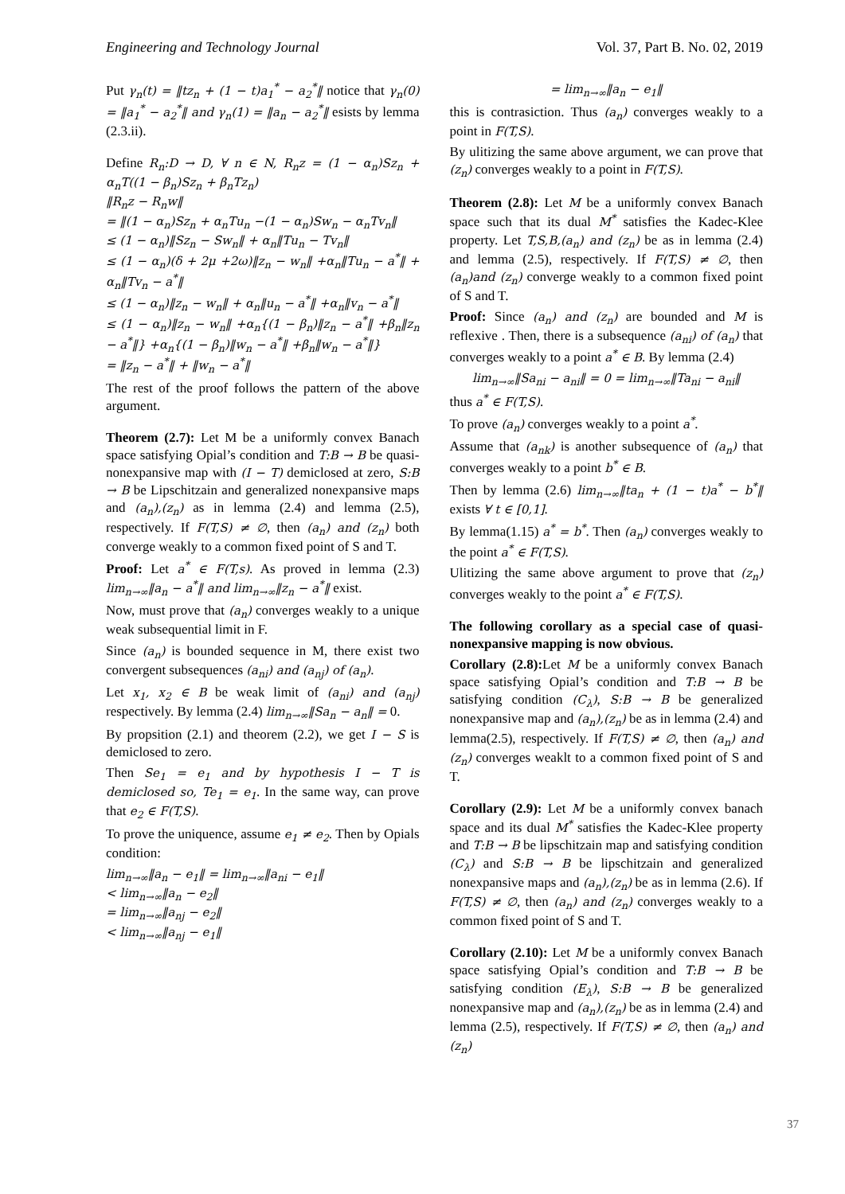Engineering and Technology Journal Vol. 37, Part B. No. 02, 2019
Put γ<sub>n</sub>(t) = ‖tz<sub>n</sub> + (1 − t)a<sub>1</sub><sup>*</sup> − a<sub>2</sub><sup>*</sup>‖ notice that γ<sub>n</sub>(0) = ‖a<sub>1</sub><sup>*</sup> − a<sub>2</sub><sup>*</sup>‖ and γ<sub>n</sub>(1) = ‖a<sub>n</sub> − a<sub>2</sub><sup>*</sup>‖ esists by lemma (2.3.ii).
Define R<sub>n</sub>:D → D, ∀ n ∈ N, R<sub>n</sub>z = (1 − α<sub>n</sub>)Sz<sub>n</sub> + α<sub>n</sub>T((1 − β<sub>n</sub>)Sz<sub>n</sub> + β<sub>n</sub>Tz<sub>n</sub>)
‖R<sub>n</sub>z − R<sub>n</sub>w‖
= ‖(1 − α<sub>n</sub>)Sz<sub>n</sub> + α<sub>n</sub>Tu<sub>n</sub> −(1 − α<sub>n</sub>)Sw<sub>n</sub> − α<sub>n</sub>Tv<sub>n</sub>‖
≤ (1 − α<sub>n</sub>)‖Sz<sub>n</sub> − Sw<sub>n</sub>‖ + α<sub>n</sub>‖Tu<sub>n</sub> − Tv<sub>n</sub>‖
≤ (1 − α<sub>n</sub>)(δ + 2μ +2ω)‖z<sub>n</sub> − w<sub>n</sub>‖ +α<sub>n</sub>‖Tu<sub>n</sub> − a<sup>*</sup>‖ + α<sub>n</sub>‖Tv<sub>n</sub> − a<sup>*</sup>‖
≤ (1 − α<sub>n</sub>)‖z<sub>n</sub> − w<sub>n</sub>‖ + α<sub>n</sub>‖u<sub>n</sub> − a<sup>*</sup>‖ +α<sub>n</sub>‖v<sub>n</sub> − a<sup>*</sup>‖
≤ (1 − α<sub>n</sub>)‖z<sub>n</sub> − w<sub>n</sub>‖ +α<sub>n</sub>{(1 − β<sub>n</sub>)‖z<sub>n</sub> − a<sup>*</sup>‖ +β<sub>n</sub>‖z<sub>n</sub> − a<sup>*</sup>‖} +α<sub>n</sub>{(1 − β<sub>n</sub>)‖w<sub>n</sub> − a<sup>*</sup>‖ +β<sub>n</sub>‖w<sub>n</sub> − a<sup>*</sup>‖}
= ‖z<sub>n</sub> − a<sup>*</sup>‖ + ‖w<sub>n</sub> − a<sup>*</sup>‖
The rest of the proof follows the pattern of the above argument.
Theorem (2.7): Let M be a uniformly convex Banach space satisfying Opial’s condition and T:B → B be quasi-nonexpansive map with (I − T) demiclosed at zero, S:B → B be Lipschitzain and generalized nonexpansive maps and (a<sub>n</sub>),(z<sub>n</sub>) as in lemma (2.4) and lemma (2.5), respectively. If F(T,S) ≠ ∅, then (a<sub>n</sub>) and (z<sub>n</sub>) both converge weakly to a common fixed point of S and T.
Proof: Let a<sup>*</sup> ∈ F(T,s). As proved in lemma (2.3) lim<sub>n→∞</sub>‖a<sub>n</sub> − a<sup>*</sup>‖ and lim<sub>n→∞</sub>‖z<sub>n</sub> − a<sup>*</sup>‖ exist.
Now, must prove that (a<sub>n</sub>) converges weakly to a unique weak subsequential limit in F.
Since (a<sub>n</sub>) is bounded sequence in M, there exist two convergent subsequences (a<sub>ni</sub>) and (a<sub>nj</sub>) of (a<sub>n</sub>).
Let x<sub>1</sub>, x<sub>2</sub> ∈ B be weak limit of (a<sub>ni</sub>) and (a<sub>nj</sub>) respectively. By lemma (2.4) lim<sub>n→∞</sub>‖Sa<sub>n</sub> − a<sub>n</sub>‖ = 0.
By propsition (2.1) and theorem (2.2), we get I − S is demiclosed to zero.
Then Se<sub>1</sub> = e<sub>1</sub> and by hypothesis I − T is demiclosed so, Te<sub>1</sub> = e<sub>1</sub>. In the same way, can prove that e<sub>2</sub> ∈ F(T,S).
To prove the uniquence, assume e<sub>1</sub> ≠ e<sub>2</sub>. Then by Opials condition:
lim<sub>n→∞</sub>‖a<sub>n</sub> − e<sub>1</sub>‖ = lim<sub>n→∞</sub>‖a<sub>ni</sub> − e<sub>1</sub>‖
< lim<sub>n→∞</sub>‖a<sub>n</sub> − e<sub>2</sub>‖
= lim<sub>n→∞</sub>‖a<sub>nj</sub> − e<sub>2</sub>‖
< lim<sub>n→∞</sub>‖a<sub>nj</sub> − e<sub>1</sub>‖
= lim<sub>n→∞</sub>‖a<sub>n</sub> − e<sub>1</sub>‖
this is contrasiction. Thus (a<sub>n</sub>) converges weakly to a point in F(T,S).
By ulitizing the same above argument, we can prove that (z<sub>n</sub>) converges weakly to a point in F(T,S).
Theorem (2.8): Let M be a uniformly convex Banach space such that its dual M<sup>*</sup> satisfies the Kadec-Klee property. Let T,S,B,(a<sub>n</sub>) and (z<sub>n</sub>) be as in lemma (2.4) and lemma (2.5), respectively. If F(T,S) ≠ ∅, then (a<sub>n</sub>)and (z<sub>n</sub>) converge weakly to a common fixed point of S and T.
Proof: Since (a<sub>n</sub>) and (z<sub>n</sub>) are bounded and M is reflexive . Then, there is a subsequence (a<sub>ni</sub>) of (a<sub>n</sub>) that converges weakly to a point a<sup>*</sup> ∈ B. By lemma (2.4)
lim<sub>n→∞</sub>‖Sa<sub>ni</sub> − a<sub>ni</sub>‖ = 0 = lim<sub>n→∞</sub>‖Ta<sub>ni</sub> − a<sub>ni</sub>‖
thus a<sup>*</sup> ∈ F(T,S).
To prove (a<sub>n</sub>) converges weakly to a point a<sup>*</sup>.
Assume that (a<sub>nk</sub>) is another subsequence of (a<sub>n</sub>) that converges weakly to a point b<sup>*</sup> ∈ B.
Then by lemma (2.6) lim<sub>n→∞</sub>‖ta<sub>n</sub> + (1 − t)a<sup>*</sup> − b<sup>*</sup>‖ exists ∀ t ∈ [0,1].
By lemma(1.15) a<sup>*</sup> = b<sup>*</sup>. Then (a<sub>n</sub>) converges weakly to the point a<sup>*</sup> ∈ F(T,S).
Ulitizing the same above argument to prove that (z<sub>n</sub>) converges weakly to the point a<sup>*</sup> ∈ F(T,S).
The following corollary as a special case of quasi-nonexpansive mapping is now obvious.
Corollary (2.8): Let M be a uniformly convex Banach space satisfying Opial’s condition and T:B → B be satisfying condition (C<sub>λ</sub>), S:B → B be generalized nonexpansive map and (a<sub>n</sub>),(z<sub>n</sub>) be as in lemma (2.4) and lemma(2.5), respectively. If F(T,S) ≠ ∅, then (a<sub>n</sub>) and (z<sub>n</sub>) converges weaklt to a common fixed point of S and T.
Corollary (2.9): Let M be a uniformly convex banach space and its dual M<sup>*</sup> satisfies the Kadec-Klee property and T:B → B be lipschitzain map and satisfying condition (C<sub>λ</sub>) and S:B → B be lipschitzain and generalized nonexpansive maps and (a<sub>n</sub>),(z<sub>n</sub>) be as in lemma (2.6). If F(T,S) ≠ ∅, then (a<sub>n</sub>) and (z<sub>n</sub>) converges weakly to a common fixed point of S and T.
Corollary (2.10): Let M be a uniformly convex Banach space satisfying Opial’s condition and T:B → B be satisfying condition (E<sub>λ</sub>), S:B → B be generalized nonexpansive map and (a<sub>n</sub>),(z<sub>n</sub>) be as in lemma (2.4) and lemma (2.5), respectively. If F(T,S) ≠ ∅, then (a<sub>n</sub>) and (z<sub>n</sub>)
37